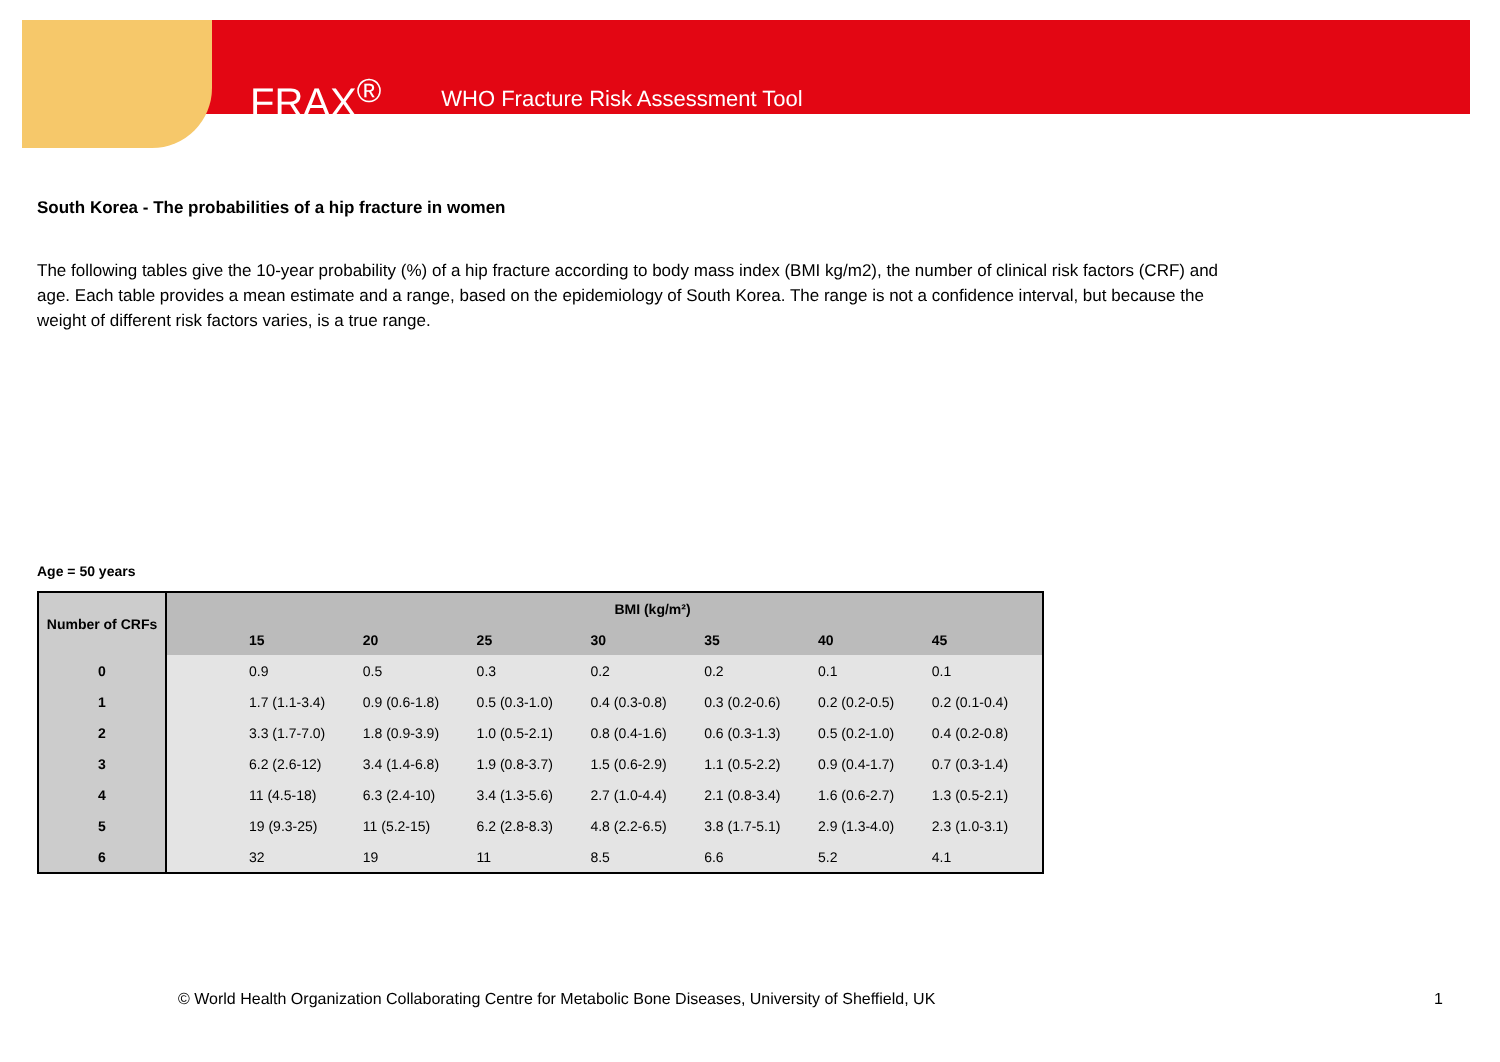FRAX<sup>®</sup> WHO Fracture Risk Assessment Tool
South Korea - The probabilities of a hip fracture in women
The following tables give the 10-year probability (%) of a hip fracture according to body mass index (BMI kg/m2), the number of clinical risk factors (CRF) and age. Each table provides a mean estimate and a range, based on the epidemiology of South Korea. The range is not a confidence interval, but because the weight of different risk factors varies, is a true range.
Age = 50 years
| Number of CRFs | BMI (kg/m²) | | | | | | | |
| --- | --- | --- | --- | --- | --- | --- | --- | --- |
| | | 15 | 20 | 25 | 30 | 35 | 40 | 45 |
| 0 | | 0.9 | 0.5 | 0.3 | 0.2 | 0.2 | 0.1 | 0.1 |
| 1 | | 1.7 (1.1-3.4) | 0.9 (0.6-1.8) | 0.5 (0.3-1.0) | 0.4 (0.3-0.8) | 0.3 (0.2-0.6) | 0.2 (0.2-0.5) | 0.2 (0.1-0.4) |
| 2 | | 3.3 (1.7-7.0) | 1.8 (0.9-3.9) | 1.0 (0.5-2.1) | 0.8 (0.4-1.6) | 0.6 (0.3-1.3) | 0.5 (0.2-1.0) | 0.4 (0.2-0.8) |
| 3 | | 6.2 (2.6-12) | 3.4 (1.4-6.8) | 1.9 (0.8-3.7) | 1.5 (0.6-2.9) | 1.1 (0.5-2.2) | 0.9 (0.4-1.7) | 0.7 (0.3-1.4) |
| 4 | | 11 (4.5-18) | 6.3 (2.4-10) | 3.4 (1.3-5.6) | 2.7 (1.0-4.4) | 2.1 (0.8-3.4) | 1.6 (0.6-2.7) | 1.3 (0.5-2.1) |
| 5 | | 19 (9.3-25) | 11 (5.2-15) | 6.2 (2.8-8.3) | 4.8 (2.2-6.5) | 3.8 (1.7-5.1) | 2.9 (1.3-4.0) | 2.3 (1.0-3.1) |
| 6 | | 32 | 19 | 11 | 8.5 | 6.6 | 5.2 | 4.1 |
© World Health Organization Collaborating Centre for Metabolic Bone Diseases, University of Sheffield, UK
1